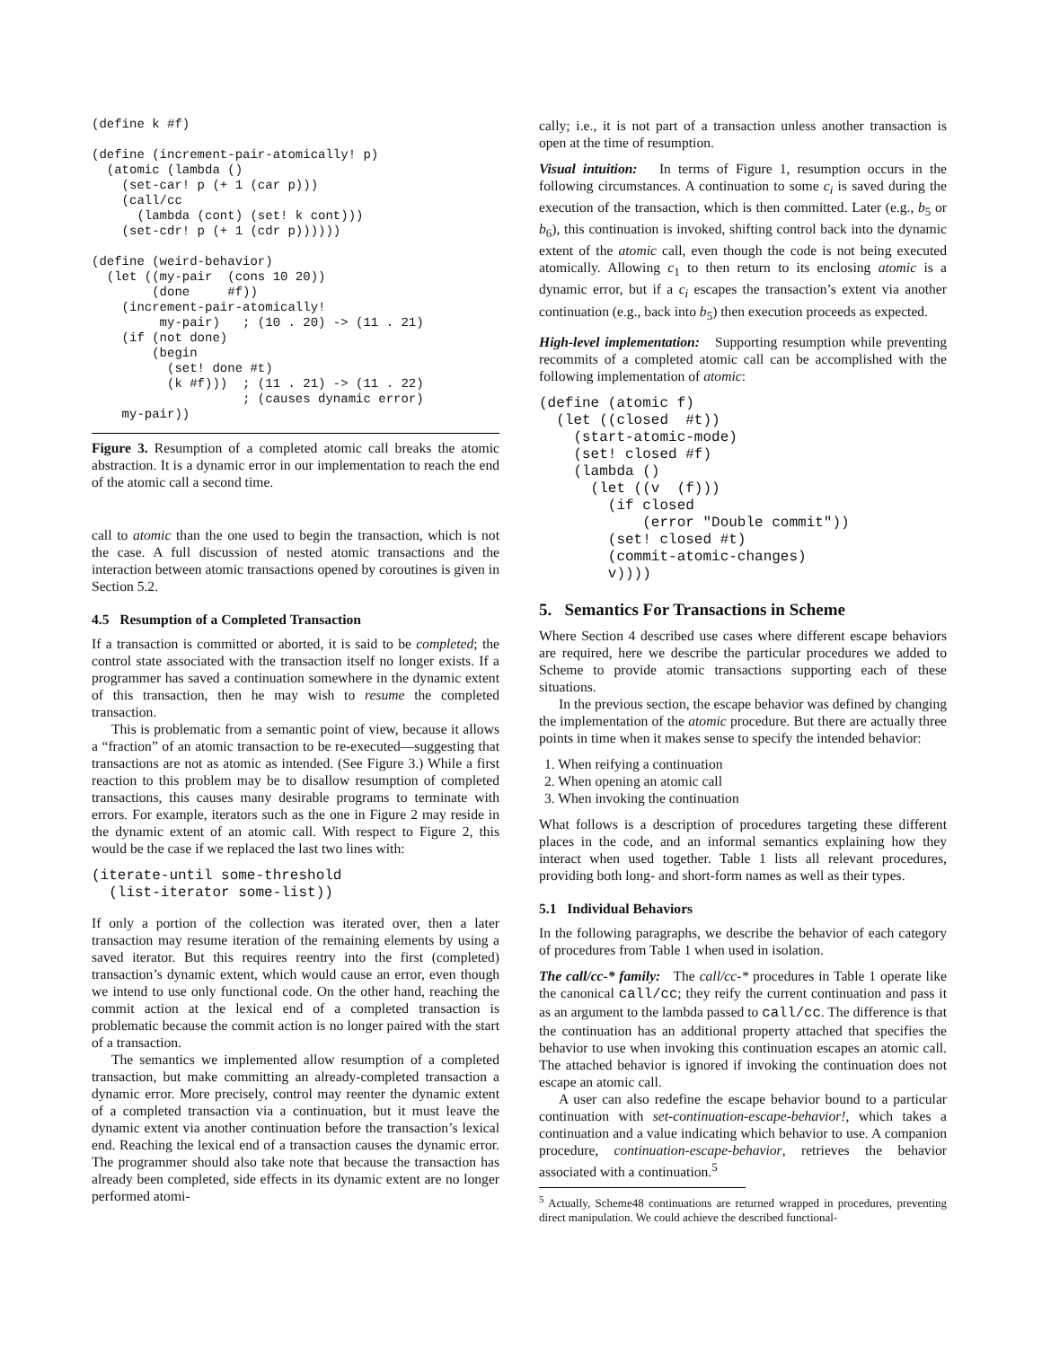(define k #f)

(define (increment-pair-atomically! p)
  (atomic (lambda ()
    (set-car! p (+ 1 (car p)))
    (call/cc
      (lambda (cont) (set! k cont)))
    (set-cdr! p (+ 1 (cdr p))))))

(define (weird-behavior)
  (let ((my-pair  (cons 10 20))
        (done     #f))
    (increment-pair-atomically!
         my-pair)   ; (10 . 20) -> (11 . 21)
    (if (not done)
        (begin
          (set! done #t)
          (k #f)))  ; (11 . 21) -> (11 . 22)
                    ; (causes dynamic error)
    my-pair))
Figure 3. Resumption of a completed atomic call breaks the atomic abstraction. It is a dynamic error in our implementation to reach the end of the atomic call a second time.
call to atomic than the one used to begin the transaction, which is not the case. A full discussion of nested atomic transactions and the interaction between atomic transactions opened by coroutines is given in Section 5.2.
4.5 Resumption of a Completed Transaction
If a transaction is committed or aborted, it is said to be completed; the control state associated with the transaction itself no longer exists. If a programmer has saved a continuation somewhere in the dynamic extent of this transaction, then he may wish to resume the completed transaction.
This is problematic from a semantic point of view, because it allows a “fraction” of an atomic transaction to be re-executed—suggesting that transactions are not as atomic as intended. (See Figure 3.) While a first reaction to this problem may be to disallow resumption of completed transactions, this causes many desirable programs to terminate with errors. For example, iterators such as the one in Figure 2 may reside in the dynamic extent of an atomic call. With respect to Figure 2, this would be the case if we replaced the last two lines with:
(iterate-until some-threshold
  (list-iterator some-list))
If only a portion of the collection was iterated over, then a later transaction may resume iteration of the remaining elements by using a saved iterator. But this requires reentry into the first (completed) transaction’s dynamic extent, which would cause an error, even though we intend to use only functional code. On the other hand, reaching the commit action at the lexical end of a completed transaction is problematic because the commit action is no longer paired with the start of a transaction.
The semantics we implemented allow resumption of a completed transaction, but make committing an already-completed transaction a dynamic error. More precisely, control may reenter the dynamic extent of a completed transaction via a continuation, but it must leave the dynamic extent via another continuation before the transaction’s lexical end. Reaching the lexical end of a transaction causes the dynamic error. The programmer should also take note that because the transaction has already been completed, side effects in its dynamic extent are no longer performed atomi-
cally; i.e., it is not part of a transaction unless another transaction is open at the time of resumption.
Visual intuition: In terms of Figure 1, resumption occurs in the following circumstances. A continuation to some c<sub>i</sub> is saved during the execution of the transaction, which is then committed. Later (e.g., b<sub>5</sub> or b<sub>6</sub>), this continuation is invoked, shifting control back into the dynamic extent of the atomic call, even though the code is not being executed atomically. Allowing c<sub>1</sub> to then return to its enclosing atomic is a dynamic error, but if a c<sub>i</sub> escapes the transaction’s extent via another continuation (e.g., back into b<sub>5</sub>) then execution proceeds as expected.
High-level implementation: Supporting resumption while preventing recommits of a completed atomic call can be accomplished with the following implementation of atomic:
(define (atomic f)
  (let ((closed  #t))
    (start-atomic-mode)
    (set! closed #f)
    (lambda ()
      (let ((v  (f)))
        (if closed
            (error "Double commit"))
        (set! closed #t)
        (commit-atomic-changes)
        v))))
5. Semantics For Transactions in Scheme
Where Section 4 described use cases where different escape behaviors are required, here we describe the particular procedures we added to Scheme to provide atomic transactions supporting each of these situations.
In the previous section, the escape behavior was defined by changing the implementation of the atomic procedure. But there are actually three points in time when it makes sense to specify the intended behavior:
1. When reifying a continuation
2. When opening an atomic call
3. When invoking the continuation
What follows is a description of procedures targeting these different places in the code, and an informal semantics explaining how they interact when used together. Table 1 lists all relevant procedures, providing both long- and short-form names as well as their types.
5.1 Individual Behaviors
In the following paragraphs, we describe the behavior of each category of procedures from Table 1 when used in isolation.
The call/cc-* family: The call/cc-* procedures in Table 1 operate like the canonical call/cc; they reify the current continuation and pass it as an argument to the lambda passed to call/cc. The difference is that the continuation has an additional property attached that specifies the behavior to use when invoking this continuation escapes an atomic call. The attached behavior is ignored if invoking the continuation does not escape an atomic call.
A user can also redefine the escape behavior bound to a particular continuation with set-continuation-escape-behavior!, which takes a continuation and a value indicating which behavior to use. A companion procedure, continuation-escape-behavior, retrieves the behavior associated with a continuation.<sup>5</sup>
<sup>5</sup> Actually, Scheme48 continuations are returned wrapped in procedures, preventing direct manipulation. We could achieve the described functional-